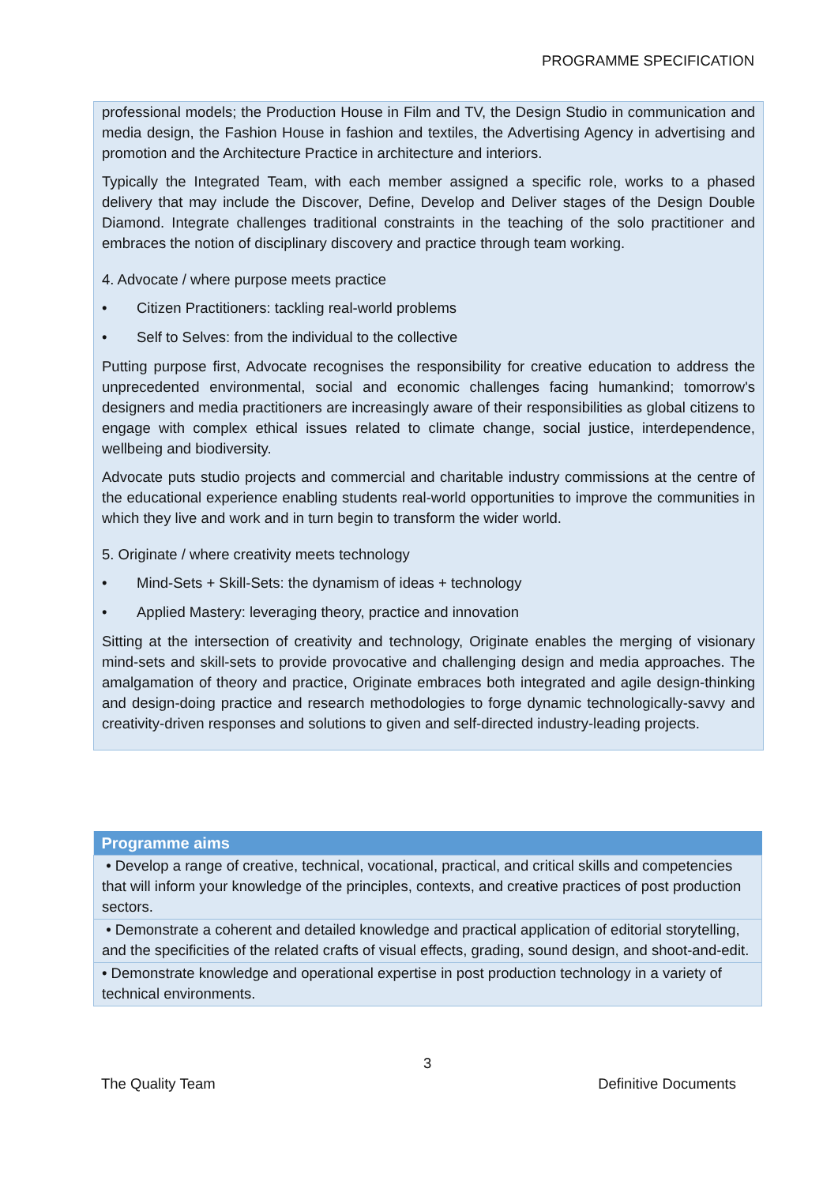PROGRAMME SPECIFICATION
professional models; the Production House in Film and TV, the Design Studio in communication and media design, the Fashion House in fashion and textiles, the Advertising Agency in advertising and promotion and the Architecture Practice in architecture and interiors.
Typically the Integrated Team, with each member assigned a specific role, works to a phased delivery that may include the Discover, Define, Develop and Deliver stages of the Design Double Diamond. Integrate challenges traditional constraints in the teaching of the solo practitioner and embraces the notion of disciplinary discovery and practice through team working.
4. Advocate / where purpose meets practice
• Citizen Practitioners: tackling real-world problems
• Self to Selves: from the individual to the collective
Putting purpose first, Advocate recognises the responsibility for creative education to address the unprecedented environmental, social and economic challenges facing humankind; tomorrow's designers and media practitioners are increasingly aware of their responsibilities as global citizens to engage with complex ethical issues related to climate change, social justice, interdependence, wellbeing and biodiversity.
Advocate puts studio projects and commercial and charitable industry commissions at the centre of the educational experience enabling students real-world opportunities to improve the communities in which they live and work and in turn begin to transform the wider world.
5. Originate / where creativity meets technology
• Mind-Sets + Skill-Sets: the dynamism of ideas + technology
• Applied Mastery: leveraging theory, practice and innovation
Sitting at the intersection of creativity and technology, Originate enables the merging of visionary mind-sets and skill-sets to provide provocative and challenging design and media approaches. The amalgamation of theory and practice, Originate embraces both integrated and agile design-thinking and design-doing practice and research methodologies to forge dynamic technologically-savvy and creativity-driven responses and solutions to given and self-directed industry-leading projects.
| Programme aims |
| --- |
| • Develop a range of creative, technical, vocational, practical, and critical skills and competencies that will inform your knowledge of the principles, contexts, and creative practices of post production sectors. |
| • Demonstrate a coherent and detailed knowledge and practical application of editorial storytelling, and the specificities of the related crafts of visual effects, grading, sound design, and shoot-and-edit. |
| • Demonstrate knowledge and operational expertise in post production technology in a variety of technical environments. |
3
The Quality Team Definitive Documents